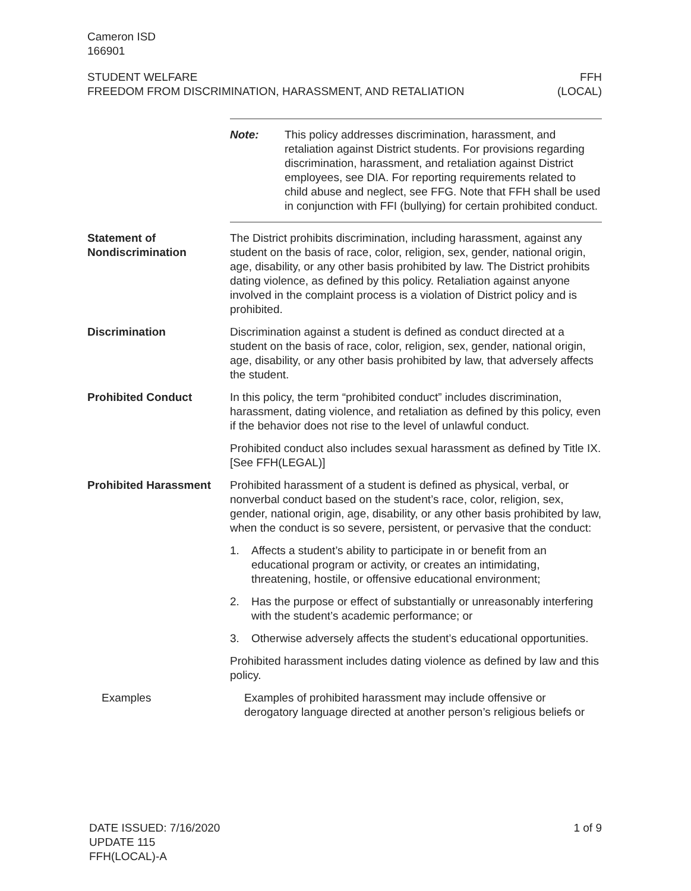Cameron ISD
166901
STUDENT WELFARE
FREEDOM FROM DISCRIMINATION, HARASSMENT, AND RETALIATION
FFH
(LOCAL)
Note: This policy addresses discrimination, harassment, and retaliation against District students. For provisions regarding discrimination, harassment, and retaliation against District employees, see DIA. For reporting requirements related to child abuse and neglect, see FFG. Note that FFH shall be used in conjunction with FFI (bullying) for certain prohibited conduct.
Statement of Nondiscrimination
The District prohibits discrimination, including harassment, against any student on the basis of race, color, religion, sex, gender, national origin, age, disability, or any other basis prohibited by law. The District prohibits dating violence, as defined by this policy. Retaliation against anyone involved in the complaint process is a violation of District policy and is prohibited.
Discrimination Discrimination against a student is defined as conduct directed at a student on the basis of race, color, religion, sex, gender, national origin, age, disability, or any other basis prohibited by law, that adversely affects the student.
Prohibited Conduct In this policy, the term “prohibited conduct” includes discrimination, harassment, dating violence, and retaliation as defined by this policy, even if the behavior does not rise to the level of unlawful conduct.
Prohibited conduct also includes sexual harassment as defined by Title IX. [See FFH(LEGAL)]
Prohibited Harassment Prohibited harassment of a student is defined as physical, verbal, or nonverbal conduct based on the student’s race, color, religion, sex, gender, national origin, age, disability, or any other basis prohibited by law, when the conduct is so severe, persistent, or pervasive that the conduct:
1. Affects a student’s ability to participate in or benefit from an educational program or activity, or creates an intimidating, threatening, hostile, or offensive educational environment;
2. Has the purpose or effect of substantially or unreasonably interfering with the student’s academic performance; or
3. Otherwise adversely affects the student’s educational opportunities.
Prohibited harassment includes dating violence as defined by law and this policy.
Examples Examples of prohibited harassment may include offensive or derogatory language directed at another person’s religious beliefs or
DATE ISSUED: 7/16/2020
UPDATE 115
FFH(LOCAL)-A
1 of 9